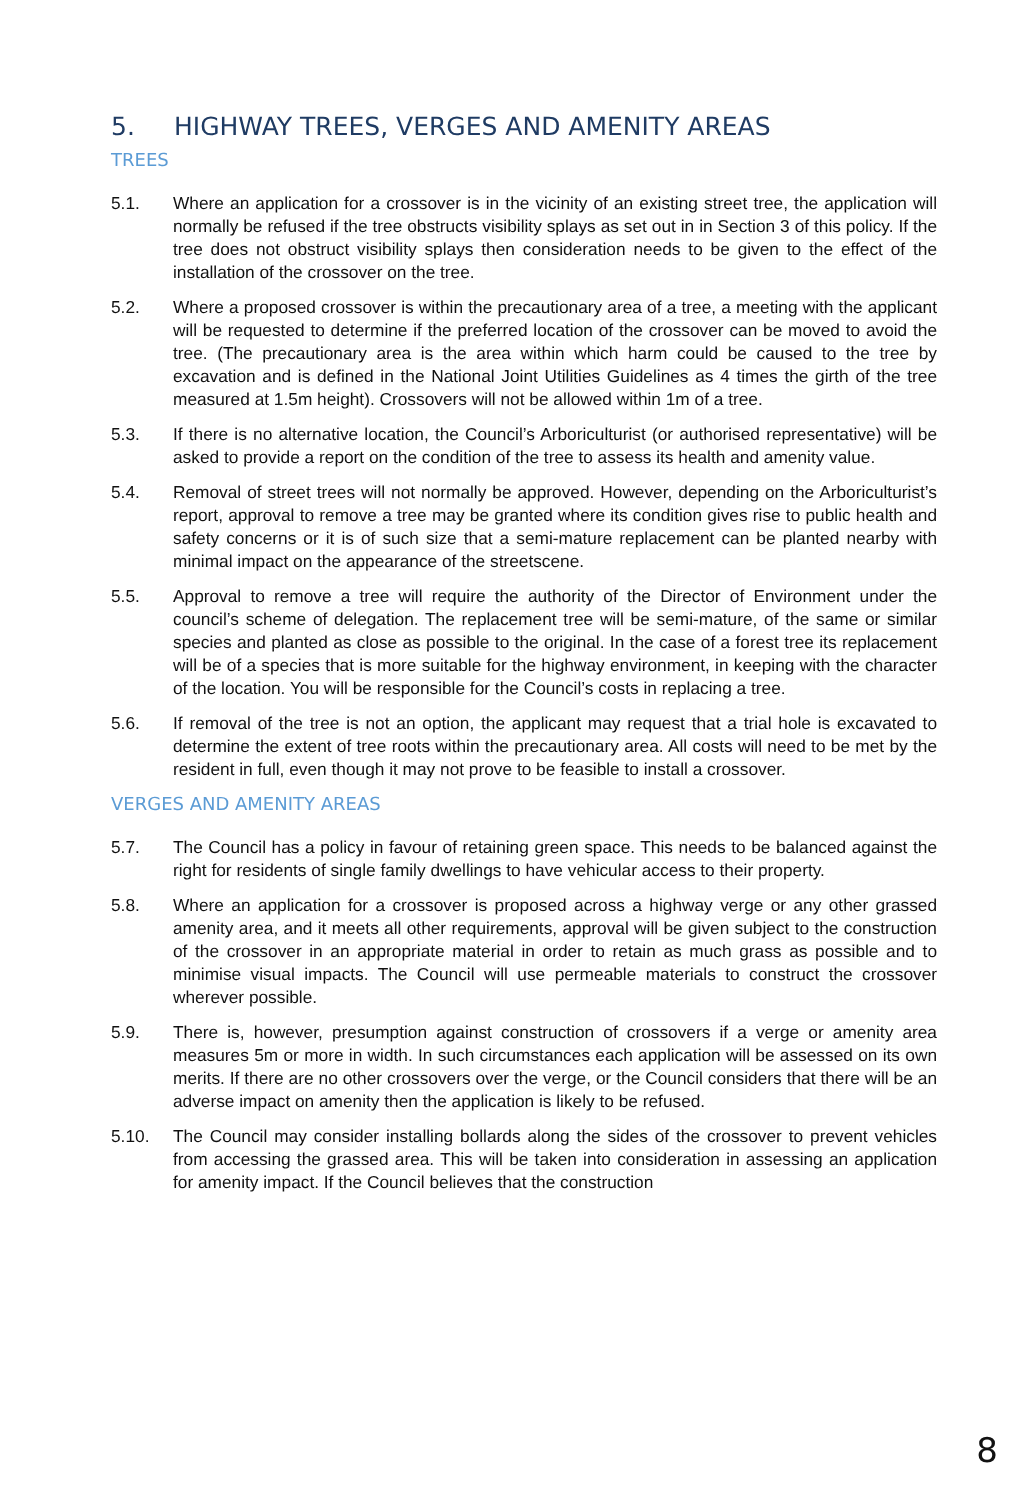5. HIGHWAY TREES, VERGES AND AMENITY AREAS
TREES
5.1. Where an application for a crossover is in the vicinity of an existing street tree, the application will normally be refused if the tree obstructs visibility splays as set out in in Section 3 of this policy. If the tree does not obstruct visibility splays then consideration needs to be given to the effect of the installation of the crossover on the tree.
5.2. Where a proposed crossover is within the precautionary area of a tree, a meeting with the applicant will be requested to determine if the preferred location of the crossover can be moved to avoid the tree. (The precautionary area is the area within which harm could be caused to the tree by excavation and is defined in the National Joint Utilities Guidelines as 4 times the girth of the tree measured at 1.5m height). Crossovers will not be allowed within 1m of a tree.
5.3. If there is no alternative location, the Council’s Arboriculturist (or authorised representative) will be asked to provide a report on the condition of the tree to assess its health and amenity value.
5.4. Removal of street trees will not normally be approved. However, depending on the Arboriculturist’s report, approval to remove a tree may be granted where its condition gives rise to public health and safety concerns or it is of such size that a semi-mature replacement can be planted nearby with minimal impact on the appearance of the streetscene.
5.5. Approval to remove a tree will require the authority of the Director of Environment under the council’s scheme of delegation. The replacement tree will be semi-mature, of the same or similar species and planted as close as possible to the original. In the case of a forest tree its replacement will be of a species that is more suitable for the highway environment, in keeping with the character of the location. You will be responsible for the Council’s costs in replacing a tree.
5.6. If removal of the tree is not an option, the applicant may request that a trial hole is excavated to determine the extent of tree roots within the precautionary area. All costs will need to be met by the resident in full, even though it may not prove to be feasible to install a crossover.
VERGES AND AMENITY AREAS
5.7. The Council has a policy in favour of retaining green space. This needs to be balanced against the right for residents of single family dwellings to have vehicular access to their property.
5.8. Where an application for a crossover is proposed across a highway verge or any other grassed amenity area, and it meets all other requirements, approval will be given subject to the construction of the crossover in an appropriate material in order to retain as much grass as possible and to minimise visual impacts. The Council will use permeable materials to construct the crossover wherever possible.
5.9. There is, however, presumption against construction of crossovers if a verge or amenity area measures 5m or more in width. In such circumstances each application will be assessed on its own merits. If there are no other crossovers over the verge, or the Council considers that there will be an adverse impact on amenity then the application is likely to be refused.
5.10. The Council may consider installing bollards along the sides of the crossover to prevent vehicles from accessing the grassed area. This will be taken into consideration in assessing an application for amenity impact. If the Council believes that the construction
8